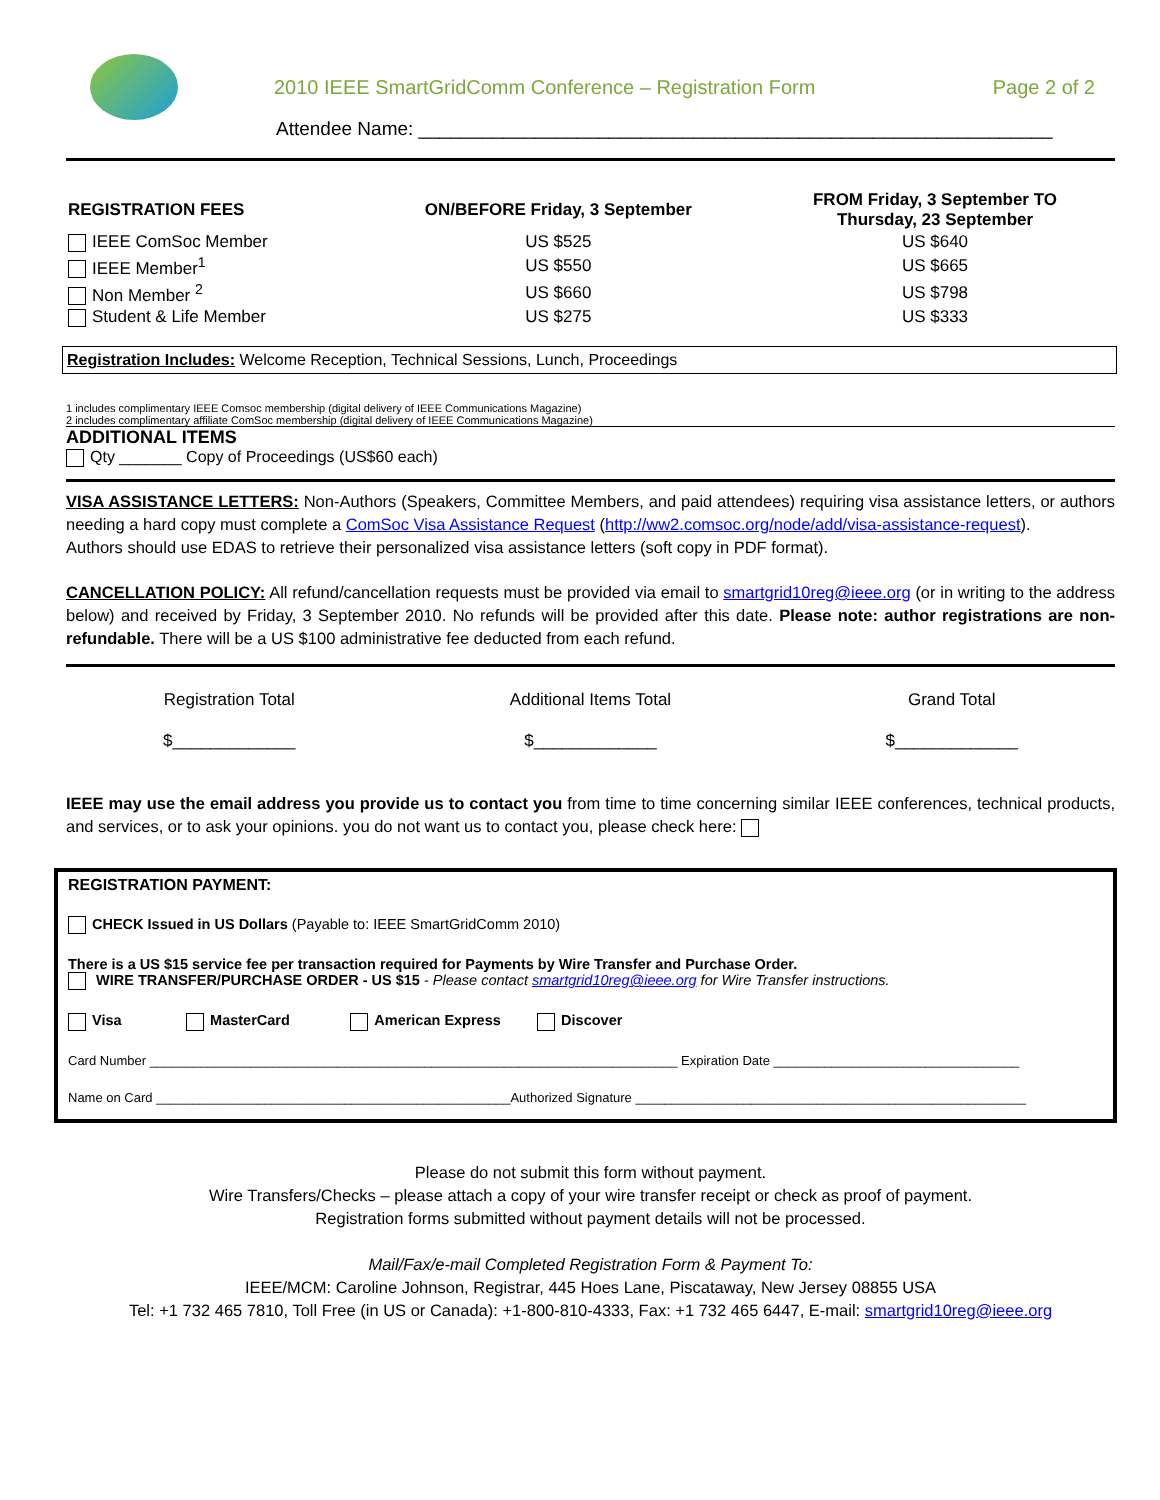2010 IEEE SmartGridComm Conference – Registration Form
Page 2 of 2
Attendee Name: ____________________________________________________________
| REGISTRATION FEES | ON/BEFORE Friday, 3 September | FROM Friday, 3 September TO Thursday, 23 September |
| --- | --- | --- |
| IEEE ComSoc Member | US $525 | US $640 |
| IEEE Member<sup>1</sup> | US $550 | US $665 |
| Non Member <sup>2</sup> | US $660 | US $798 |
| Student & Life Member | US $275 | US $333 |
Registration Includes: Welcome Reception, Technical Sessions, Lunch, Proceedings
1 includes complimentary IEEE Comsoc membership (digital delivery of IEEE Communications Magazine)
2 includes complimentary affiliate ComSoc membership (digital delivery of IEEE Communications Magazine)
ADDITIONAL ITEMS
Qty _______ Copy of Proceedings (US$60 each)
VISA ASSISTANCE LETTERS: Non-Authors (Speakers, Committee Members, and paid attendees) requiring visa assistance letters, or authors needing a hard copy must complete a ComSoc Visa Assistance Request (http://ww2.comsoc.org/node/add/visa-assistance-request).
Authors should use EDAS to retrieve their personalized visa assistance letters (soft copy in PDF format).
CANCELLATION POLICY: All refund/cancellation requests must be provided via email to smartgrid10reg@ieee.org (or in writing to the address below) and received by Friday, 3 September 2010. No refunds will be provided after this date. Please note: author registrations are non-refundable. There will be a US $100 administrative fee deducted from each refund.
| Registration Total | Additional Items Total | Grand Total |
| $_____________ | $_____________ | $_____________ |
IEEE may use the email address you provide us to contact you from time to time concerning similar IEEE conferences, technical products, and services, or to ask your opinions. you do not want us to contact you, please check here:
REGISTRATION PAYMENT:
CHECK Issued in US Dollars (Payable to: IEEE SmartGridComm 2010)
There is a US $15 service fee per transaction required for Payments by Wire Transfer and Purchase Order.
WIRE TRANSFER/PURCHASE ORDER - US $15 - Please contact smartgrid10reg@ieee.org for Wire Transfer instructions.
Visa MasterCard American Express Discover
Card Number _________________________________________________________________________ Expiration Date __________________________________
Name on Card _________________________________________________Authorized Signature ______________________________________________________
Please do not submit this form without payment.
Wire Transfers/Checks – please attach a copy of your wire transfer receipt or check as proof of payment.
Registration forms submitted without payment details will not be processed.
Mail/Fax/e-mail Completed Registration Form & Payment To:
IEEE/MCM: Caroline Johnson, Registrar, 445 Hoes Lane, Piscataway, New Jersey 08855 USA
Tel: +1 732 465 7810, Toll Free (in US or Canada): +1-800-810-4333, Fax: +1 732 465 6447, E-mail: smartgrid10reg@ieee.org